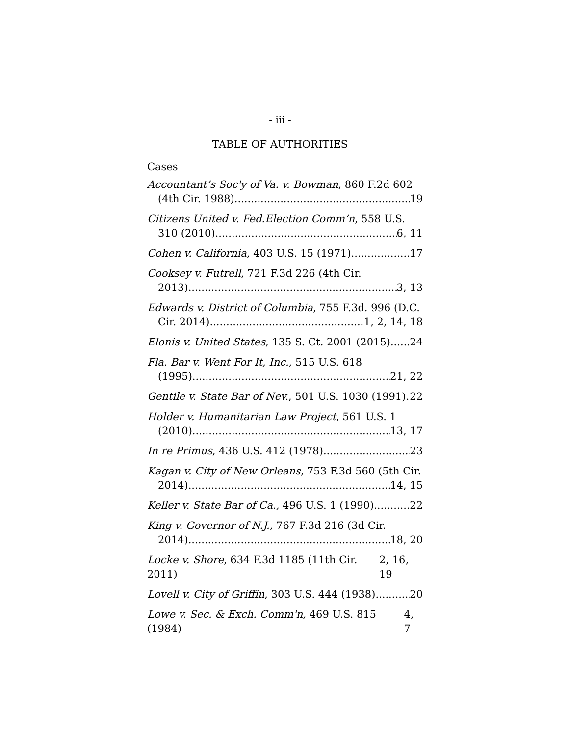- iii -
TABLE OF AUTHORITIES
Cases
Accountant’s Soc'y of Va. v. Bowman, 860 F.2d 602
(4th Cir. 1988) 19
Citizens United v. Fed.Election Comm’n, 558 U.S.
310 (2010) 6, 11
Cohen v. California, 403 U.S. 15 (1971) 17
Cooksey v. Futrell, 721 F.3d 226 (4th Cir.
2013) 3, 13
Edwards v. District of Columbia, 755 F.3d. 996 (D.C.
Cir. 2014) 1, 2, 14, 18
Elonis v. United States, 135 S. Ct. 2001 (2015) 24
Fla. Bar v. Went For It, Inc., 515 U.S. 618
(1995) 21, 22
Gentile v. State Bar of Nev., 501 U.S. 1030 (1991) 22
Holder v. Humanitarian Law Project, 561 U.S. 1
(2010) 13, 17
In re Primus, 436 U.S. 412 (1978) 23
Kagan v. City of New Orleans, 753 F.3d 560 (5th Cir.
2014) 14, 15
Keller v. State Bar of Ca., 496 U.S. 1 (1990) 22
King v. Governor of N.J., 767 F.3d 216 (3d Cir.
2014) 18, 20
Locke v. Shore, 634 F.3d 1185 (11th Cir. 2011) 2, 16, 19
Lovell v. City of Griffin, 303 U.S. 444 (1938) 20
Lowe v. Sec. & Exch. Comm'n, 469 U.S. 815 (1984) 4, 7